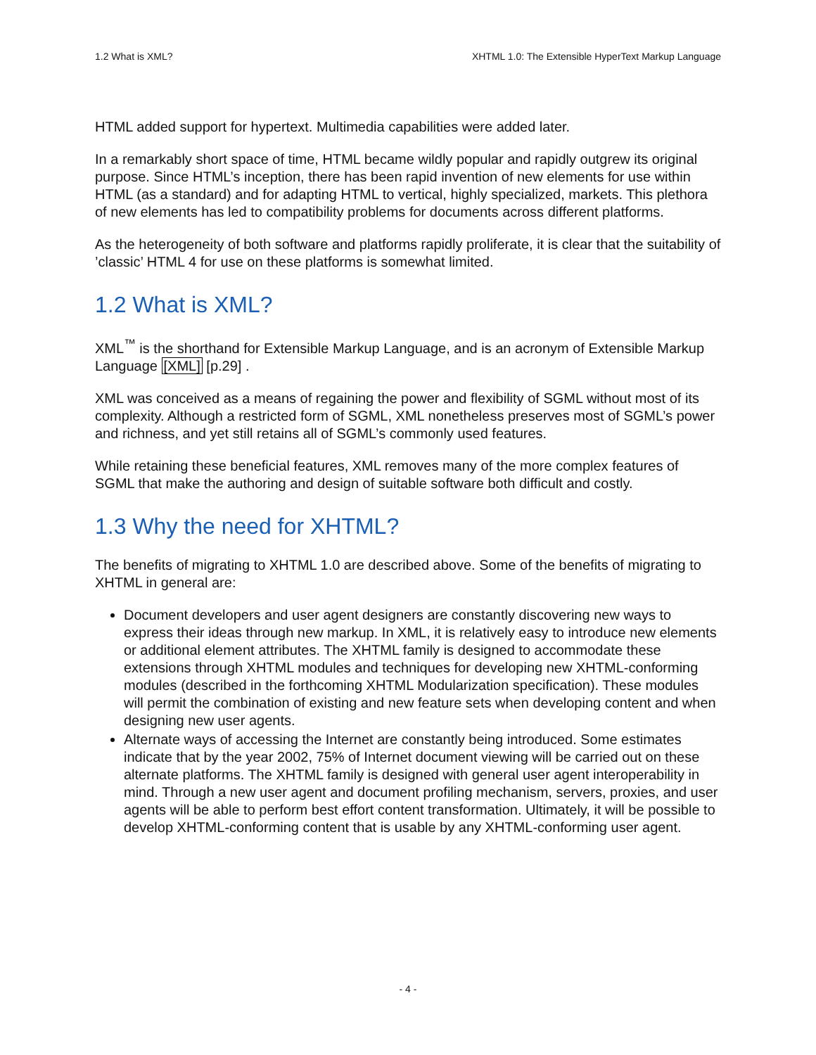1.2 What is XML? XHTML 1.0: The Extensible HyperText Markup Language
HTML added support for hypertext. Multimedia capabilities were added later.
In a remarkably short space of time, HTML became wildly popular and rapidly outgrew its original purpose. Since HTML’s inception, there has been rapid invention of new elements for use within HTML (as a standard) and for adapting HTML to vertical, highly specialized, markets. This plethora of new elements has led to compatibility problems for documents across different platforms.
As the heterogeneity of both software and platforms rapidly proliferate, it is clear that the suitability of ’classic’ HTML 4 for use on these platforms is somewhat limited.
1.2 What is XML?
XML<sup>™</sup> is the shorthand for Extensible Markup Language, and is an acronym of Extensible Markup Language [XML] [p.29] .
XML was conceived as a means of regaining the power and flexibility of SGML without most of its complexity. Although a restricted form of SGML, XML nonetheless preserves most of SGML’s power and richness, and yet still retains all of SGML’s commonly used features.
While retaining these beneficial features, XML removes many of the more complex features of SGML that make the authoring and design of suitable software both difficult and costly.
1.3 Why the need for XHTML?
The benefits of migrating to XHTML 1.0 are described above. Some of the benefits of migrating to XHTML in general are:
Document developers and user agent designers are constantly discovering new ways to express their ideas through new markup. In XML, it is relatively easy to introduce new elements or additional element attributes. The XHTML family is designed to accommodate these extensions through XHTML modules and techniques for developing new XHTML-conforming modules (described in the forthcoming XHTML Modularization specification). These modules will permit the combination of existing and new feature sets when developing content and when designing new user agents.
Alternate ways of accessing the Internet are constantly being introduced. Some estimates indicate that by the year 2002, 75% of Internet document viewing will be carried out on these alternate platforms. The XHTML family is designed with general user agent interoperability in mind. Through a new user agent and document profiling mechanism, servers, proxies, and user agents will be able to perform best effort content transformation. Ultimately, it will be possible to develop XHTML-conforming content that is usable by any XHTML-conforming user agent.
- 4 -